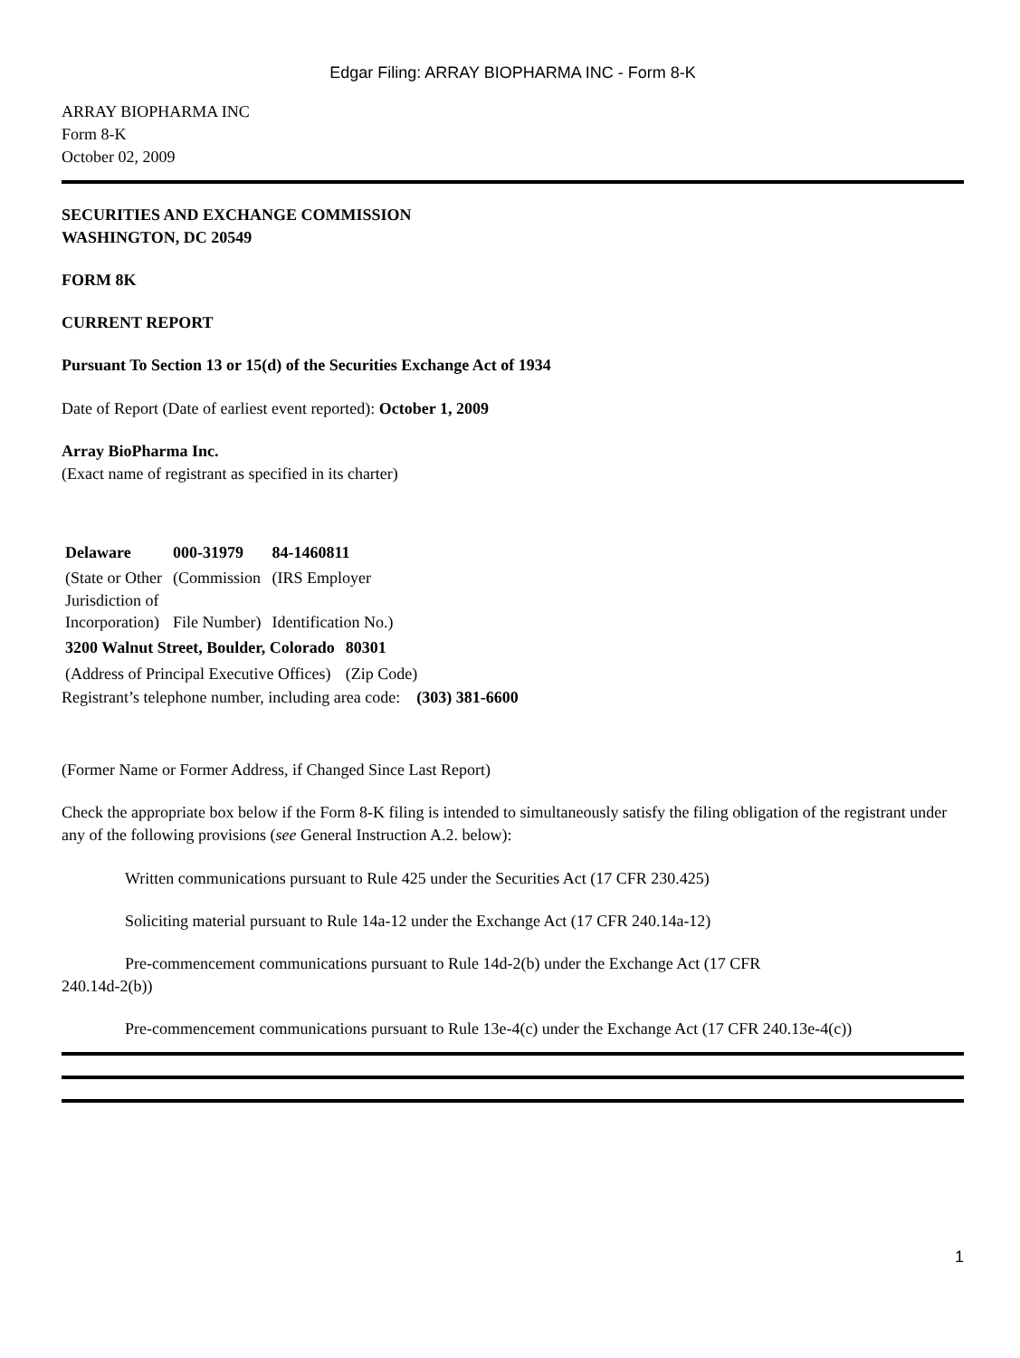Edgar Filing: ARRAY BIOPHARMA INC - Form 8-K
ARRAY BIOPHARMA INC
Form 8-K
October 02, 2009
SECURITIES AND EXCHANGE COMMISSION
WASHINGTON, DC 20549
FORM 8K
CURRENT REPORT
Pursuant To Section 13 or 15(d) of the Securities Exchange Act of 1934
Date of Report (Date of earliest event reported): October 1, 2009
Array BioPharma Inc.
(Exact name of registrant as specified in its charter)
| Delaware | 000-31979 | 84-1460811 |
| (State or Other Jurisdiction of Incorporation) | (Commission File Number) | (IRS Employer Identification No.) |
| 3200 Walnut Street, Boulder, Colorado | 80301 |
| (Address of Principal Executive Offices) | (Zip Code) |
Registrant’s telephone number, including area code: (303) 381-6600
(Former Name or Former Address, if Changed Since Last Report)
Check the appropriate box below if the Form 8-K filing is intended to simultaneously satisfy the filing obligation of the registrant under any of the following provisions (see General Instruction A.2. below):
Written communications pursuant to Rule 425 under the Securities Act (17 CFR 230.425)
Soliciting material pursuant to Rule 14a-12 under the Exchange Act (17 CFR 240.14a-12)
Pre-commencement communications pursuant to Rule 14d-2(b) under the Exchange Act (17 CFR
240.14d-2(b))
Pre-commencement communications pursuant to Rule 13e-4(c) under the Exchange Act (17 CFR 240.13e-4(c))
1